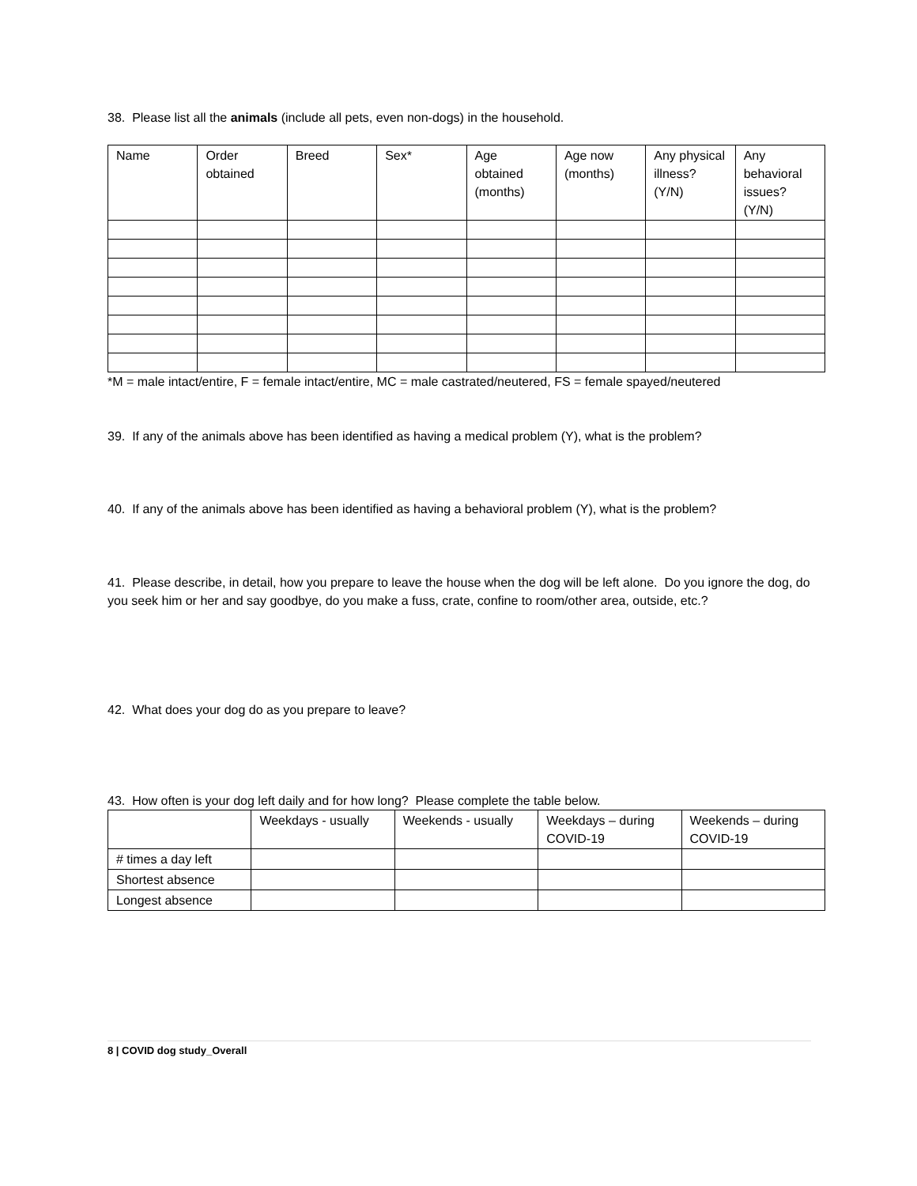38. Please list all the animals (include all pets, even non-dogs) in the household.
| Name | Order obtained | Breed | Sex* | Age obtained (months) | Age now (months) | Any physical illness? (Y/N) | Any behavioral issues? (Y/N) |
*M = male intact/entire, F = female intact/entire, MC = male castrated/neutered, FS = female spayed/neutered
39. If any of the animals above has been identified as having a medical problem (Y), what is the problem?
40. If any of the animals above has been identified as having a behavioral problem (Y), what is the problem?
41. Please describe, in detail, how you prepare to leave the house when the dog will be left alone. Do you ignore the dog, do you seek him or her and say goodbye, do you make a fuss, crate, confine to room/other area, outside, etc.?
42. What does your dog do as you prepare to leave?
43. How often is your dog left daily and for how long? Please complete the table below.
| | Weekdays - usually | Weekends - usually | Weekdays – during COVID-19 | Weekends – during COVID-19 |
| # times a day left | | | | |
| Shortest absence | | | | |
| Longest absence | | | | |
8 | COVID dog study_Overall